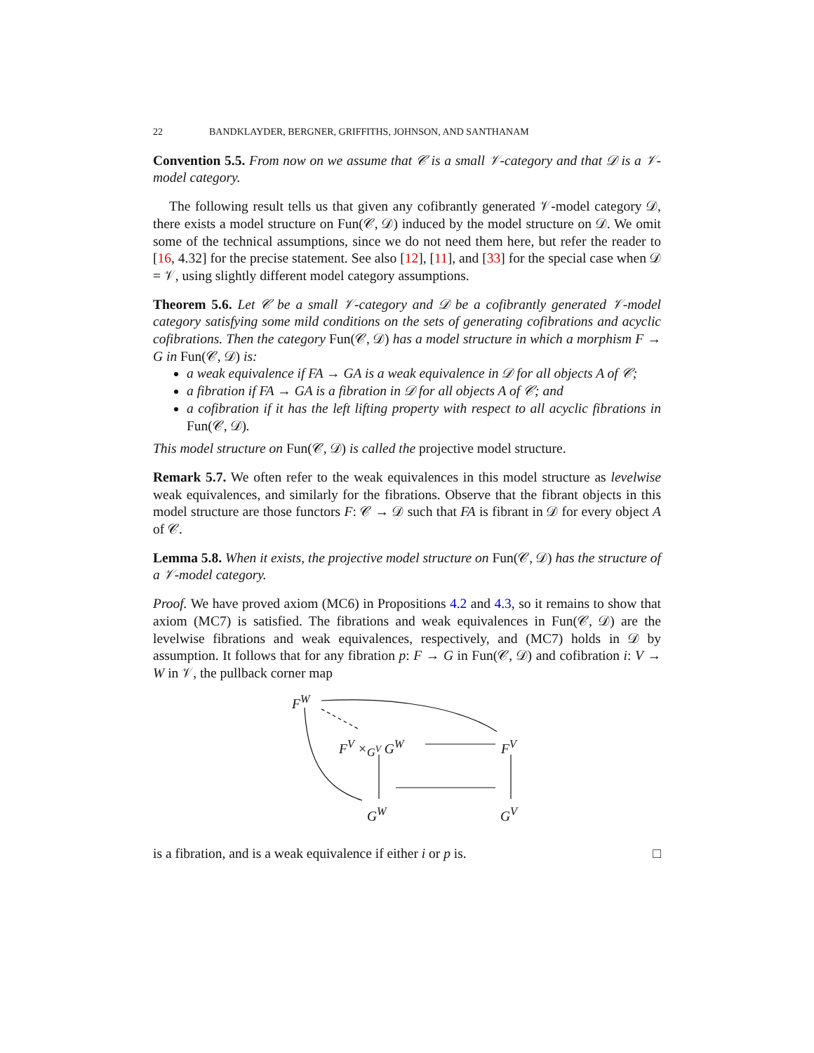22 BANDKLAYDER, BERGNER, GRIFFITHS, JOHNSON, AND SANTHANAM
Convention 5.5. From now on we assume that 𝒞 is a small 𝒱-category and that 𝒟 is a 𝒱-model category.
The following result tells us that given any cofibrantly generated 𝒱-model category 𝒟, there exists a model structure on Fun(𝒞, 𝒟) induced by the model structure on 𝒟. We omit some of the technical assumptions, since we do not need them here, but refer the reader to [16, 4.32] for the precise statement. See also [12], [11], and [33] for the special case when 𝒟 = 𝒱, using slightly different model category assumptions.
Theorem 5.6. Let 𝒞 be a small 𝒱-category and 𝒟 be a cofibrantly generated 𝒱-model category satisfying some mild conditions on the sets of generating cofibrations and acyclic cofibrations. Then the category Fun(𝒞, 𝒟) has a model structure in which a morphism F → G in Fun(𝒞, 𝒟) is:
a weak equivalence if FA → GA is a weak equivalence in 𝒟 for all objects A of 𝒞;
a fibration if FA → GA is a fibration in 𝒟 for all objects A of 𝒞; and
a cofibration if it has the left lifting property with respect to all acyclic fibrations in Fun(𝒞, 𝒟).
This model structure on Fun(𝒞, 𝒟) is called the projective model structure.
Remark 5.7. We often refer to the weak equivalences in this model structure as levelwise weak equivalences, and similarly for the fibrations. Observe that the fibrant objects in this model structure are those functors F: 𝒞 → 𝒟 such that FA is fibrant in 𝒟 for every object A of 𝒞.
Lemma 5.8. When it exists, the projective model structure on Fun(𝒞, 𝒟) has the structure of a 𝒱-model category.
Proof. We have proved axiom (MC6) in Propositions 4.2 and 4.3, so it remains to show that axiom (MC7) is satisfied. The fibrations and weak equivalences in Fun(𝒞, 𝒟) are the levelwise fibrations and weak equivalences, respectively, and (MC7) holds in 𝒟 by assumption. It follows that for any fibration p: F → G in Fun(𝒞, 𝒟) and cofibration i: V → W in 𝒱, the pullback corner map
F<sup>W</sup>
F<sup>V</sup> ×<sub>G<sup>V</sup></sub> G<sup>W</sup> F<sup>V</sup>
G<sup>W</sup> G<sup>V</sup>
is a fibration, and is a weak equivalence if either i or p is. □